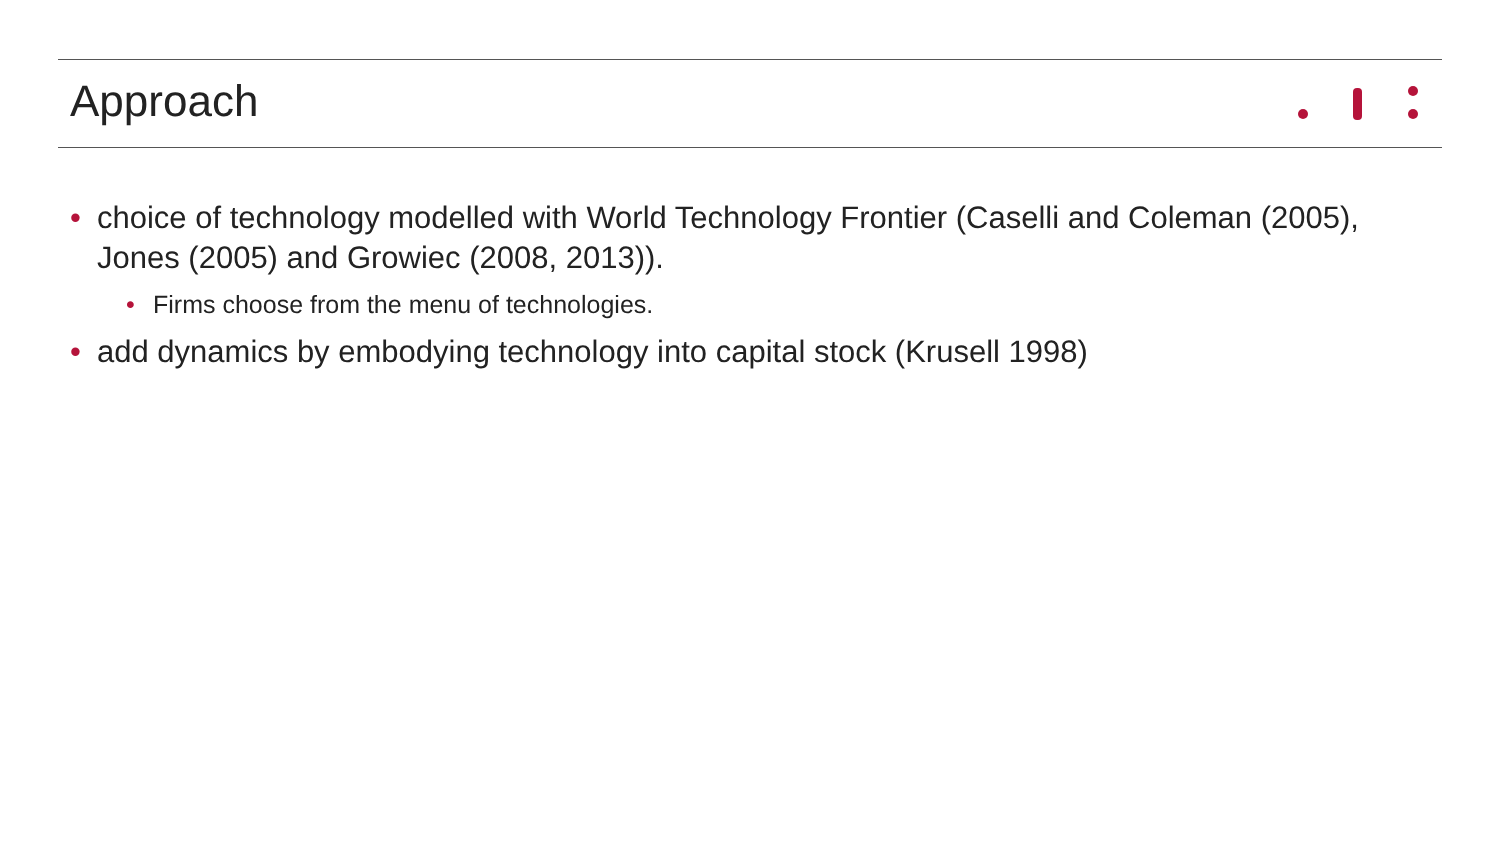Approach
• choice of technology modelled with World Technology Frontier (Caselli and Coleman (2005), Jones (2005) and Growiec (2008, 2013)).
• Firms choose from the menu of technologies.
• add dynamics by embodying technology into capital stock (Krusell 1998)